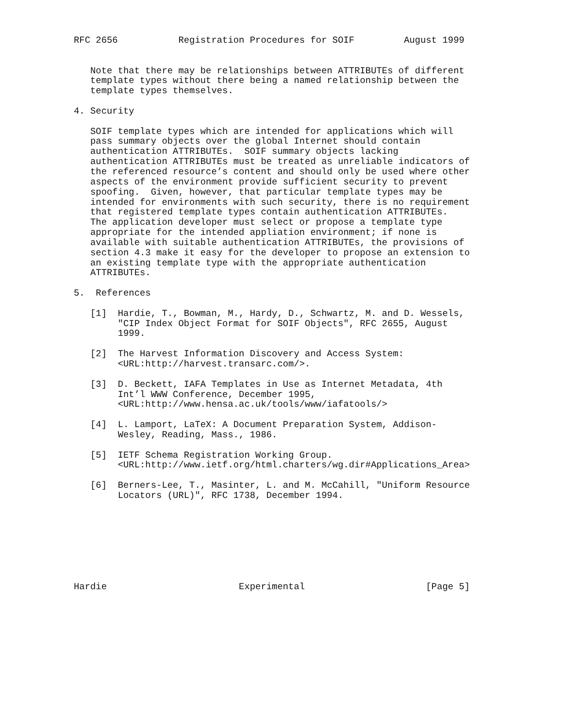RFC 2656           Registration Procedures for SOIF         August 1999


   Note that there may be relationships between ATTRIBUTEs of different
   template types without there being a named relationship between the
   template types themselves.

4. Security

   SOIF template types which are intended for applications which will
   pass summary objects over the global Internet should contain
   authentication ATTRIBUTEs.  SOIF summary objects lacking
   authentication ATTRIBUTEs must be treated as unreliable indicators of
   the referenced resource’s content and should only be used where other
   aspects of the environment provide sufficient security to prevent
   spoofing.  Given, however, that particular template types may be
   intended for environments with such security, there is no requirement
   that registered template types contain authentication ATTRIBUTEs.
   The application developer must select or propose a template type
   appropriate for the intended appliation environment; if none is
   available with suitable authentication ATTRIBUTEs, the provisions of
   section 4.3 make it easy for the developer to propose an extension to
   an existing template type with the appropriate authentication
   ATTRIBUTEs.

5.  References

   [1]  Hardie, T., Bowman, M., Hardy, D., Schwartz, M. and D. Wessels,
        "CIP Index Object Format for SOIF Objects", RFC 2655, August
        1999.

   [2]  The Harvest Information Discovery and Access System:
        <URL:http://harvest.transarc.com/>.

   [3]  D. Beckett, IAFA Templates in Use as Internet Metadata, 4th
        Int’l WWW Conference, December 1995,
        <URL:http://www.hensa.ac.uk/tools/www/iafatools/>

   [4]  L. Lamport, LaTeX: A Document Preparation System, Addison-
        Wesley, Reading, Mass., 1986.

   [5]  IETF Schema Registration Working Group.
        <URL:http://www.ietf.org/html.charters/wg.dir#Applications_Area>

   [6]  Berners-Lee, T., Masinter, L. and M. McCahill, "Uniform Resource
        Locators (URL)", RFC 1738, December 1994.








Hardie                        Experimental                      [Page 5]